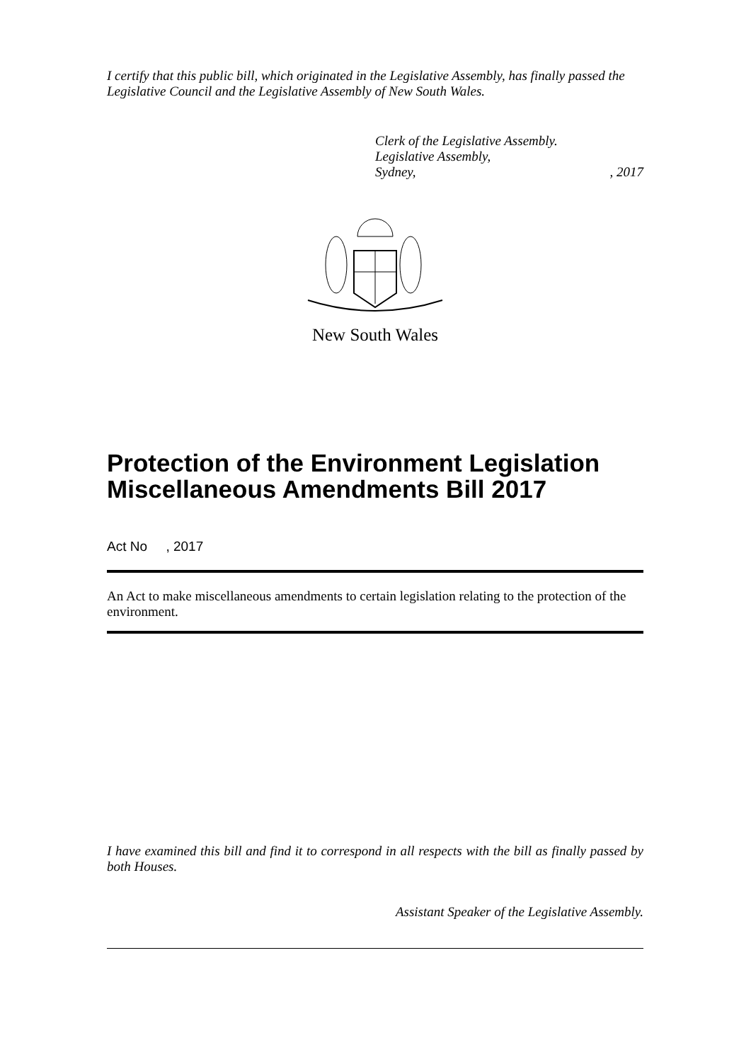I certify that this public bill, which originated in the Legislative Assembly, has finally passed the Legislative Council and the Legislative Assembly of New South Wales.
Clerk of the Legislative Assembly.
Legislative Assembly,
Sydney,, 2017
New South Wales
Protection of the Environment Legislation Miscellaneous Amendments Bill 2017
Act No , 2017
An Act to make miscellaneous amendments to certain legislation relating to the protection of the environment.
I have examined this bill and find it to correspond in all respects with the bill as finally passed by both Houses.
Assistant Speaker of the Legislative Assembly.